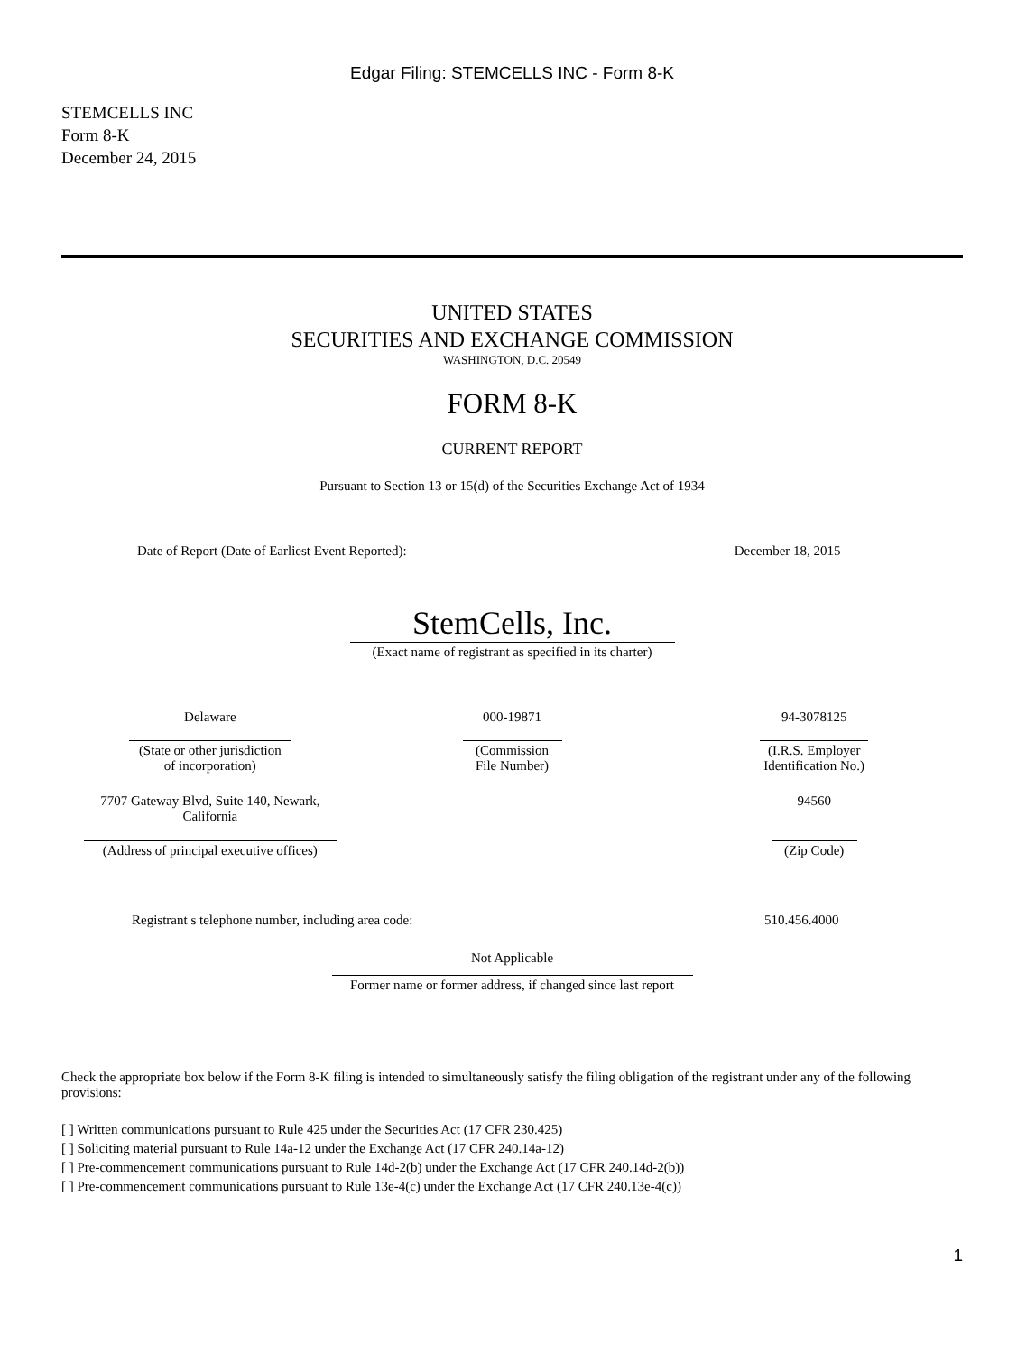Edgar Filing: STEMCELLS INC - Form 8-K
STEMCELLS INC
Form 8-K
December 24, 2015
UNITED STATES
SECURITIES AND EXCHANGE COMMISSION
WASHINGTON, D.C. 20549
FORM 8-K
CURRENT REPORT
Pursuant to Section 13 or 15(d) of the Securities Exchange Act of 1934
| Date of Report (Date of Earliest Event Reported): | December 18, 2015 |
StemCells, Inc.
(Exact name of registrant as specified in its charter)
| Delaware (State or other jurisdiction of incorporation) | 000-19871 (Commission File Number) | 94-3078125 (I.R.S. Employer Identification No.) |
| 7707 Gateway Blvd, Suite 140, Newark, California (Address of principal executive offices) | | 94560 (Zip Code) |
| Registrant s telephone number, including area code: | 510.456.4000 |
Not Applicable
Former name or former address, if changed since last report
Check the appropriate box below if the Form 8-K filing is intended to simultaneously satisfy the filing obligation of the registrant under any of the following provisions:
[ ] Written communications pursuant to Rule 425 under the Securities Act (17 CFR 230.425)
[ ] Soliciting material pursuant to Rule 14a-12 under the Exchange Act (17 CFR 240.14a-12)
[ ] Pre-commencement communications pursuant to Rule 14d-2(b) under the Exchange Act (17 CFR 240.14d-2(b))
[ ] Pre-commencement communications pursuant to Rule 13e-4(c) under the Exchange Act (17 CFR 240.13e-4(c))
1